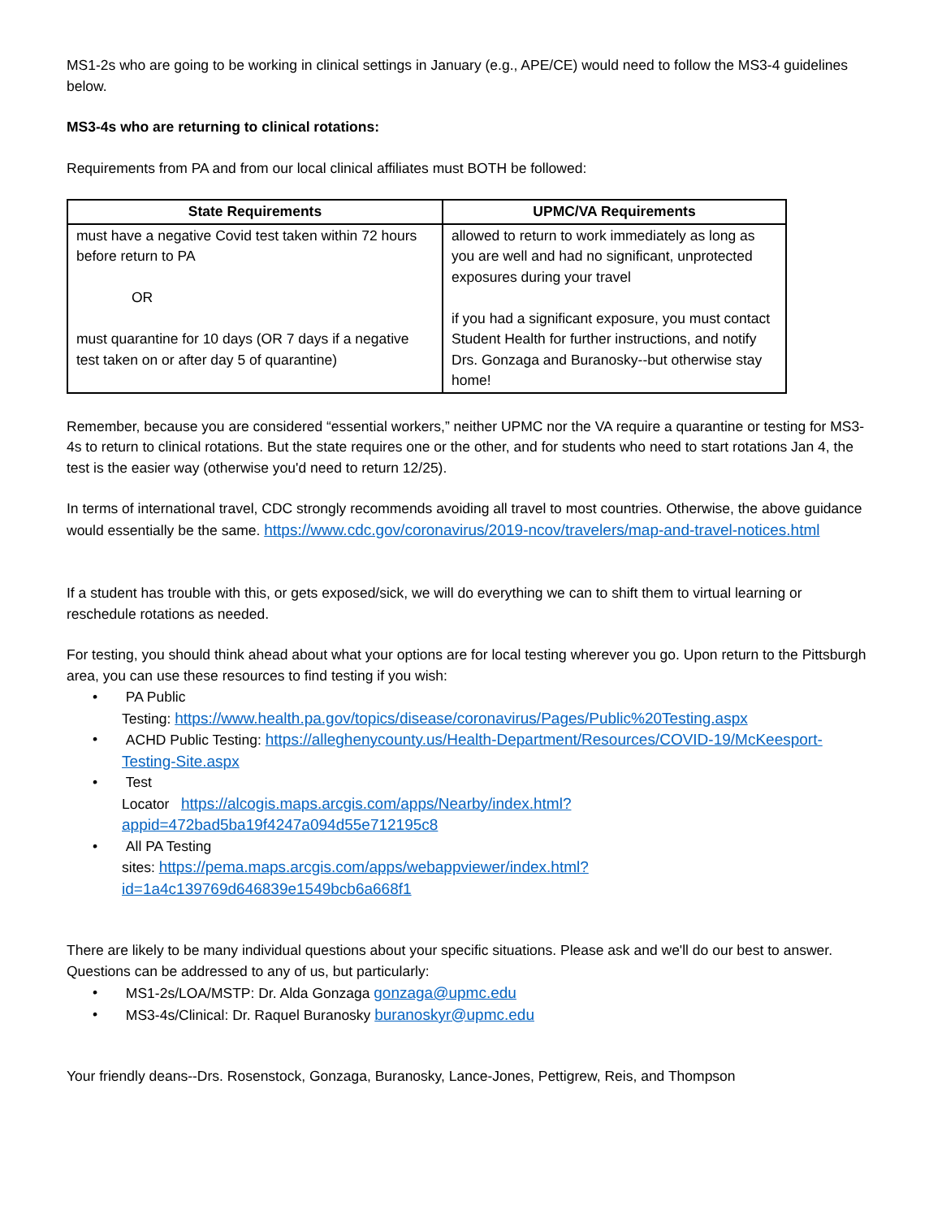MS1-2s who are going to be working in clinical settings in January (e.g., APE/CE) would need to follow the MS3-4 guidelines below.
MS3-4s who are returning to clinical rotations:
Requirements from PA and from our local clinical affiliates must BOTH be followed:
| State Requirements | UPMC/VA Requirements |
| --- | --- |
| must have a negative Covid test taken within 72 hours before return to PA OR must quarantine for 10 days (OR 7 days if a negative test taken on or after day 5 of quarantine) | allowed to return to work immediately as long as you are well and had no significant, unprotected exposures during your travel if you had a significant exposure, you must contact Student Health for further instructions, and notify Drs. Gonzaga and Buranosky--but otherwise stay home! |
Remember, because you are considered “essential workers,” neither UPMC nor the VA require a quarantine or testing for MS3-4s to return to clinical rotations. But the state requires one or the other, and for students who need to start rotations Jan 4, the test is the easier way (otherwise you'd need to return 12/25).
In terms of international travel, CDC strongly recommends avoiding all travel to most countries. Otherwise, the above guidance would essentially be the same. https://www.cdc.gov/coronavirus/2019-ncov/travelers/map-and-travel-notices.html
If a student has trouble with this, or gets exposed/sick, we will do everything we can to shift them to virtual learning or reschedule rotations as needed.
For testing, you should think ahead about what your options are for local testing wherever you go. Upon return to the Pittsburgh area, you can use these resources to find testing if you wish:
• PA Public
Testing: https://www.health.pa.gov/topics/disease/coronavirus/Pages/Public%20Testing.aspx
• ACHD Public Testing: https://alleghenycounty.us/Health-Department/Resources/COVID-19/McKeesport-Testing-Site.aspx
• Test
Locator https://alcogis.maps.arcgis.com/apps/Nearby/index.html?appid=472bad5ba19f4247a094d55e712195c8
• All PA Testing
sites: https://pema.maps.arcgis.com/apps/webappviewer/index.html?id=1a4c139769d646839e1549bcb6a668f1
There are likely to be many individual questions about your specific situations. Please ask and we'll do our best to answer. Questions can be addressed to any of us, but particularly:
• MS1-2s/LOA/MSTP: Dr. Alda Gonzaga gonzaga@upmc.edu
• MS3-4s/Clinical: Dr. Raquel Buranosky buranoskyr@upmc.edu
Your friendly deans--Drs. Rosenstock, Gonzaga, Buranosky, Lance-Jones, Pettigrew, Reis, and Thompson